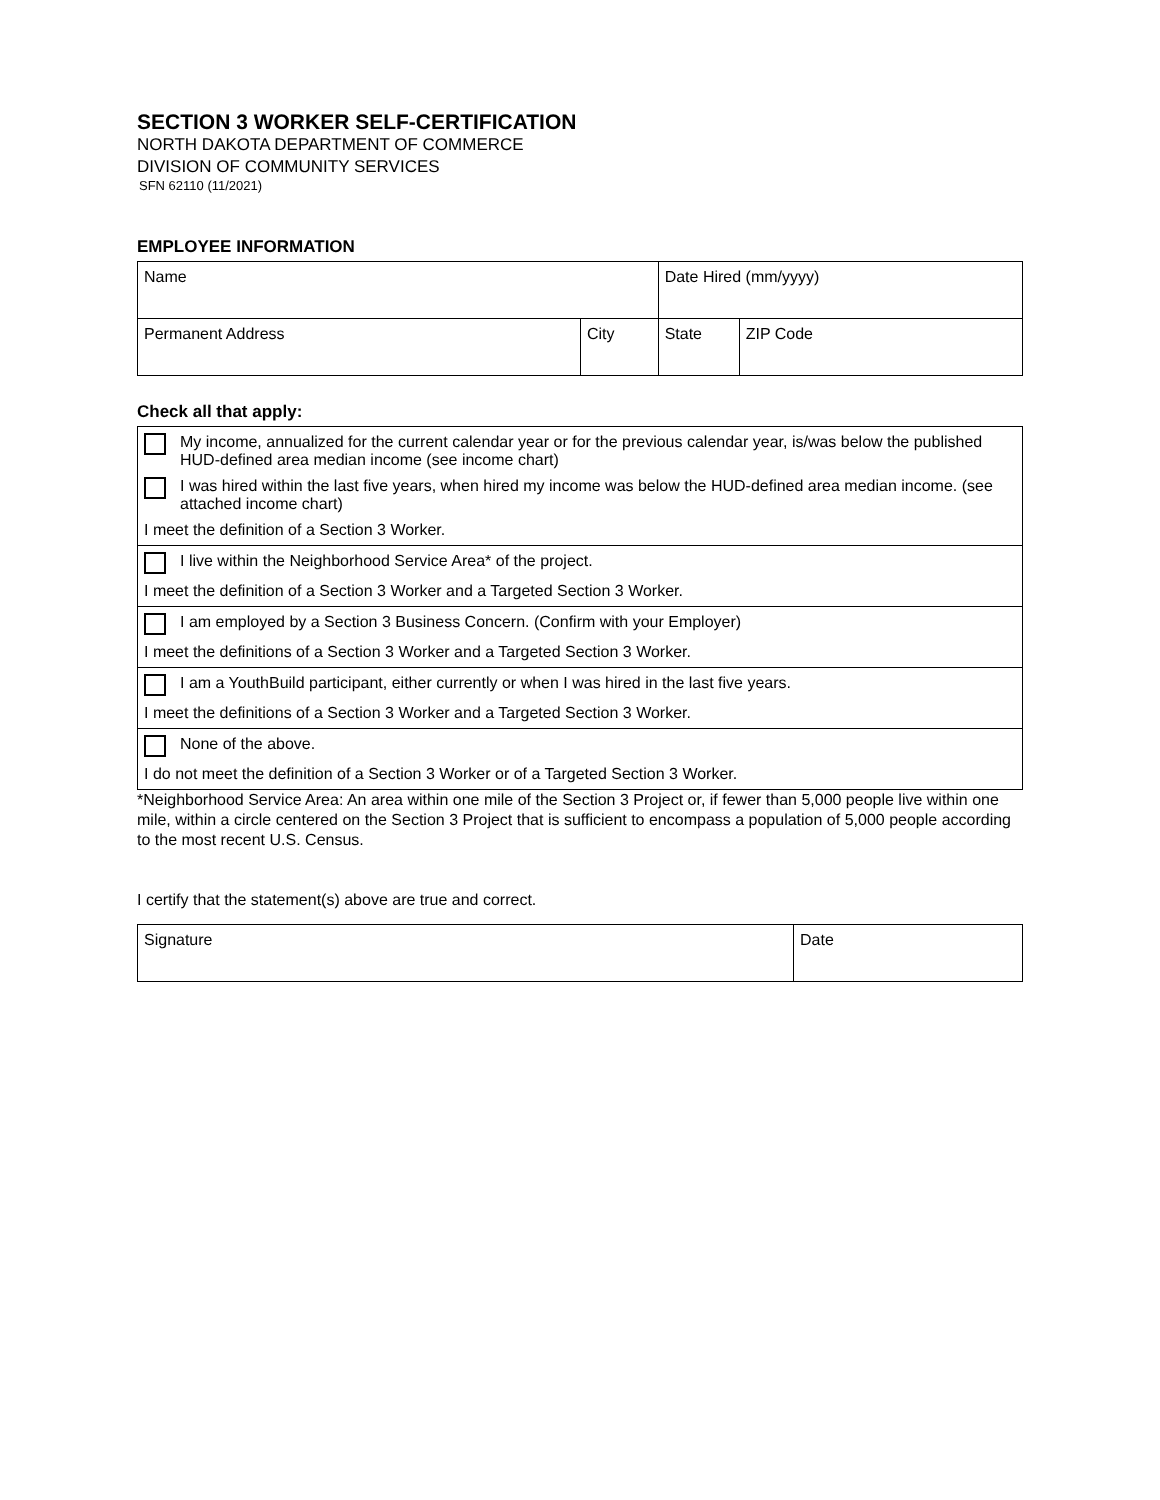SECTION 3 WORKER SELF-CERTIFICATION
NORTH DAKOTA DEPARTMENT OF COMMERCE
DIVISION OF COMMUNITY SERVICES
SFN 62110 (11/2021)
EMPLOYEE INFORMATION
| Name | | Date Hired (mm/yyyy) | |
| Permanent Address | City | State | ZIP Code |
Check all that apply:
My income, annualized for the current calendar year or for the previous calendar year, is/was below the published HUD-defined area median income (see income chart)
I was hired within the last five years, when hired my income was below the HUD-defined area median income. (see attached income chart)
I meet the definition of a Section 3 Worker.
I live within the Neighborhood Service Area* of the project.
I meet the definition of a Section 3 Worker and a Targeted Section 3 Worker.
I am employed by a Section 3 Business Concern. (Confirm with your Employer)
I meet the definitions of a Section 3 Worker and a Targeted Section 3 Worker.
I am a YouthBuild participant, either currently or when I was hired in the last five years.
I meet the definitions of a Section 3 Worker and a Targeted Section 3 Worker.
None of the above.
I do not meet the definition of a Section 3 Worker or of a Targeted Section 3 Worker.
*Neighborhood Service Area: An area within one mile of the Section 3 Project or, if fewer than 5,000 people live within one mile, within a circle centered on the Section 3 Project that is sufficient to encompass a population of 5,000 people according to the most recent U.S. Census.
I certify that the statement(s) above are true and correct.
| Signature | Date |